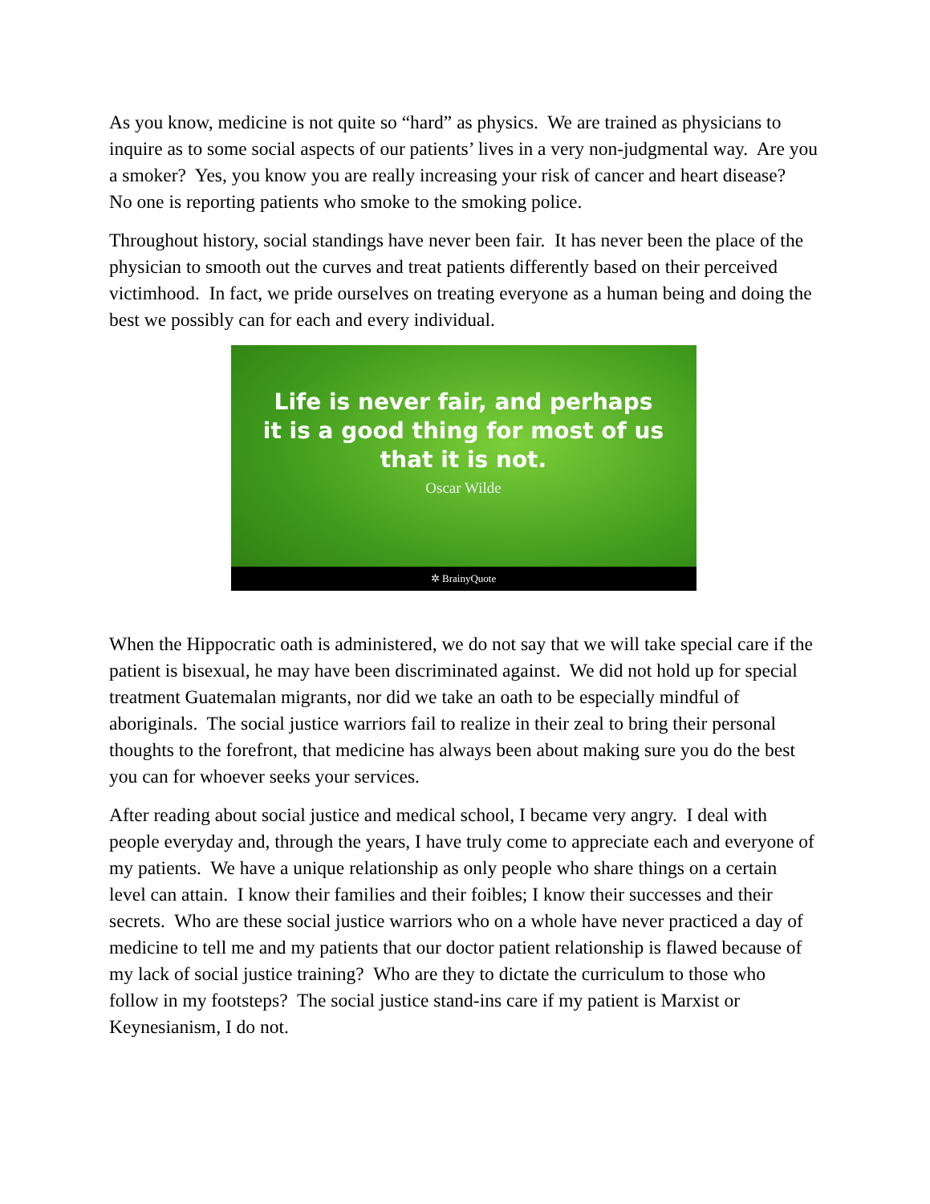As you know, medicine is not quite so “hard” as physics. We are trained as physicians to inquire as to some social aspects of our patients’ lives in a very non-judgmental way. Are you a smoker? Yes, you know you are really increasing your risk of cancer and heart disease? No one is reporting patients who smoke to the smoking police.
Throughout history, social standings have never been fair. It has never been the place of the physician to smooth out the curves and treat patients differently based on their perceived victimhood. In fact, we pride ourselves on treating everyone as a human being and doing the best we possibly can for each and every individual.
Life is never fair, and perhaps it is a good thing for most of us that it is not.
Oscar Wilde
✲ BrainyQuote
When the Hippocratic oath is administered, we do not say that we will take special care if the patient is bisexual, he may have been discriminated against. We did not hold up for special treatment Guatemalan migrants, nor did we take an oath to be especially mindful of aboriginals. The social justice warriors fail to realize in their zeal to bring their personal thoughts to the forefront, that medicine has always been about making sure you do the best you can for whoever seeks your services.
After reading about social justice and medical school, I became very angry. I deal with people everyday and, through the years, I have truly come to appreciate each and everyone of my patients. We have a unique relationship as only people who share things on a certain level can attain. I know their families and their foibles; I know their successes and their secrets. Who are these social justice warriors who on a whole have never practiced a day of medicine to tell me and my patients that our doctor patient relationship is flawed because of my lack of social justice training? Who are they to dictate the curriculum to those who follow in my footsteps? The social justice stand-ins care if my patient is Marxist or Keynesianism, I do not.